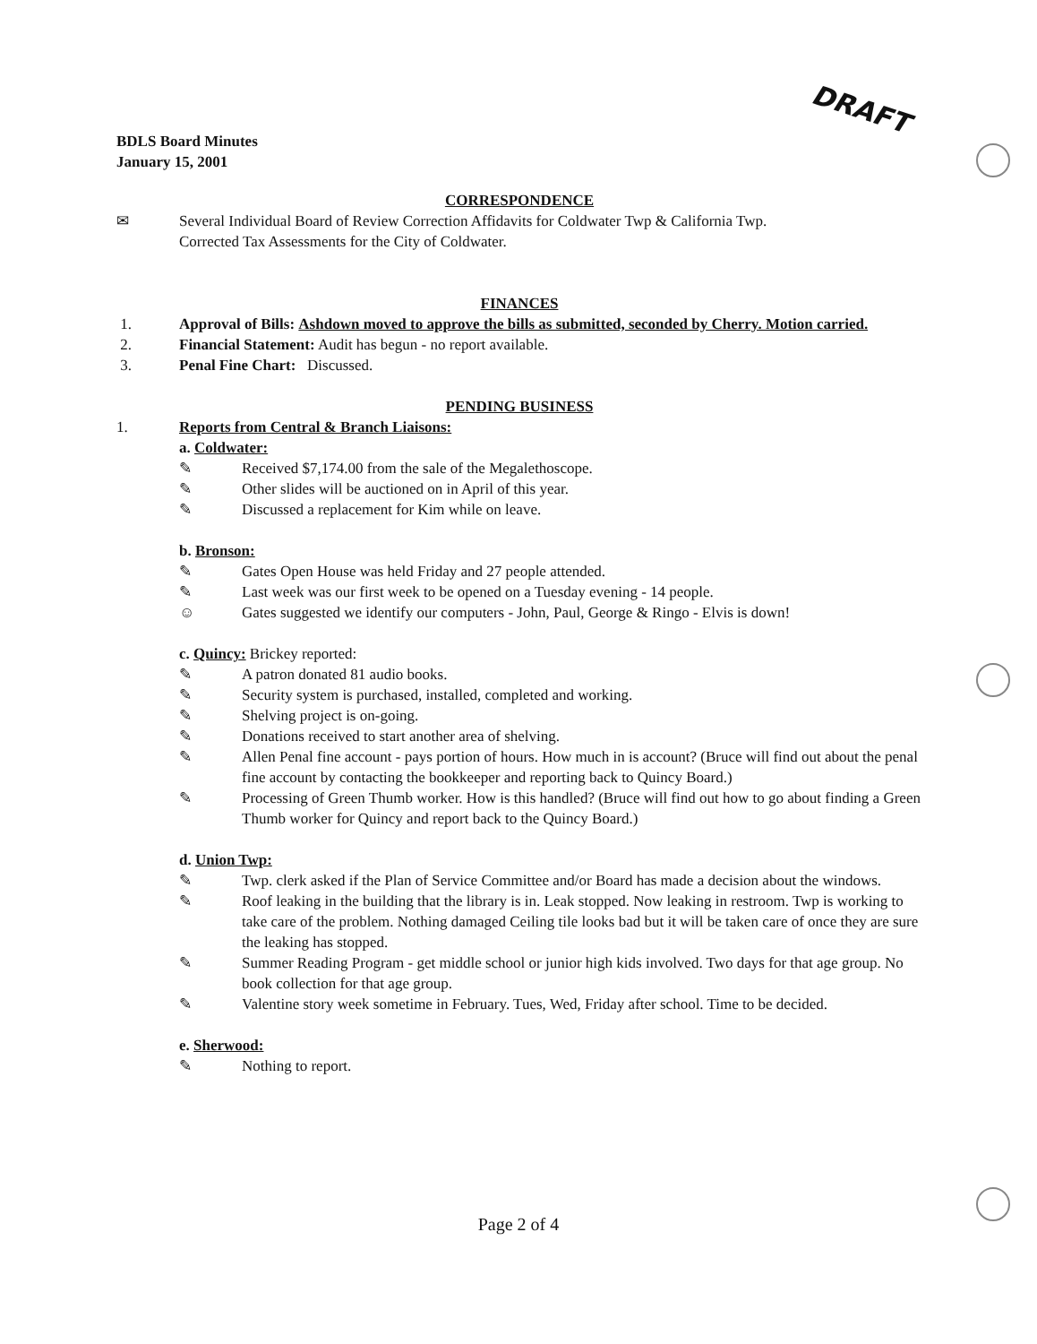DRAFT
BDLS Board Minutes
January 15, 2001
CORRESPONDENCE
✉ Several Individual Board of Review Correction Affidavits for Coldwater Twp & California Twp.
Corrected Tax Assessments for the City of Coldwater.
FINANCES
1. Approval of Bills: Ashdown moved to approve the bills as submitted, seconded by Cherry. Motion carried.
2. Financial Statement: Audit has begun - no report available.
3. Penal Fine Chart: Discussed.
PENDING BUSINESS
1. Reports from Central & Branch Liaisons:
a. Coldwater:
✎ Received $7,174.00 from the sale of the Megalethoscope.
✎ Other slides will be auctioned on in April of this year.
✎ Discussed a replacement for Kim while on leave.
b. Bronson:
✎ Gates Open House was held Friday and 27 people attended.
✎ Last week was our first week to be opened on a Tuesday evening - 14 people.
☺ Gates suggested we identify our computers - John, Paul, George & Ringo - Elvis is down!
c. Quincy: Brickey reported:
✎ A patron donated 81 audio books.
✎ Security system is purchased, installed, completed and working.
✎ Shelving project is on-going.
✎ Donations received to start another area of shelving.
✎ Allen Penal fine account - pays portion of hours. How much in is account? (Bruce will find out about the penal fine account by contacting the bookkeeper and reporting back to Quincy Board.)
✎ Processing of Green Thumb worker. How is this handled? (Bruce will find out how to go about finding a Green Thumb worker for Quincy and report back to the Quincy Board.)
d. Union Twp:
✎ Twp. clerk asked if the Plan of Service Committee and/or Board has made a decision about the windows.
✎ Roof leaking in the building that the library is in. Leak stopped. Now leaking in restroom. Twp is working to take care of the problem. Nothing damaged Ceiling tile looks bad but it will be taken care of once they are sure the leaking has stopped.
✎ Summer Reading Program - get middle school or junior high kids involved. Two days for that age group. No book collection for that age group.
✎ Valentine story week sometime in February. Tues, Wed, Friday after school. Time to be decided.
e. Sherwood:
✎ Nothing to report.
Page 2 of 4